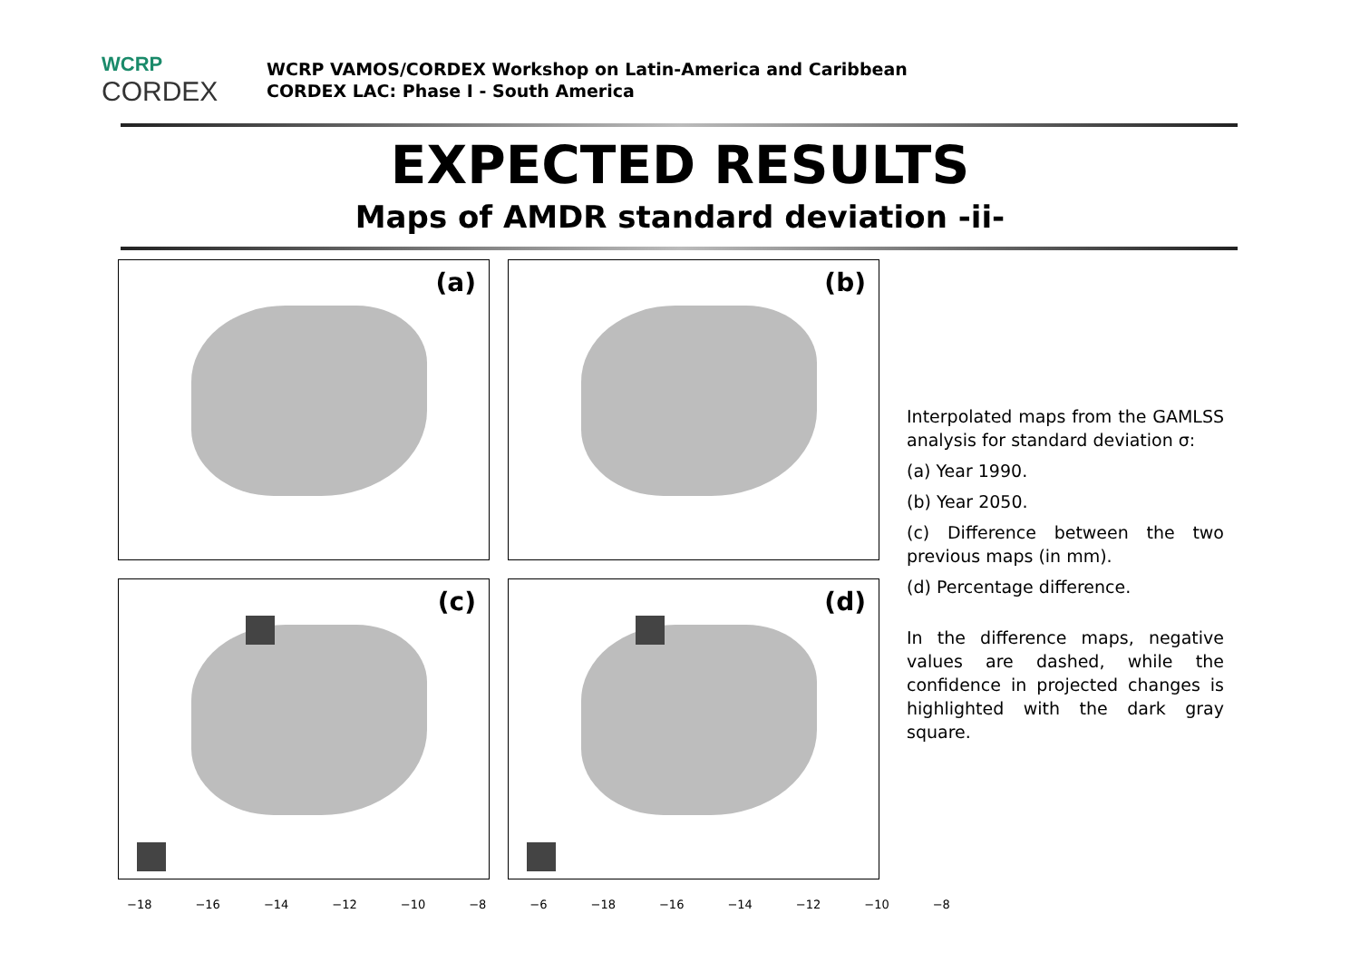WCRP
CORDEX
WCRP VAMOS/CORDEX Workshop on Latin-America and Caribbean
CORDEX LAC: Phase I - South America
EXPECTED RESULTS
Maps of AMDR standard deviation -ii-
(a)
(b)
(c)
(d)
−18 −16 −14 −12 −10 −8 −6 −18 −16 −14 −12 −10 −8
Interpolated maps from the GAMLSS analysis for standard deviation σ:
(a) Year 1990.
(b) Year 2050.
(c) Difference between the two previous maps (in mm).
(d) Percentage difference.
In the difference maps, negative values are dashed, while the confidence in projected changes is highlighted with the dark gray square.